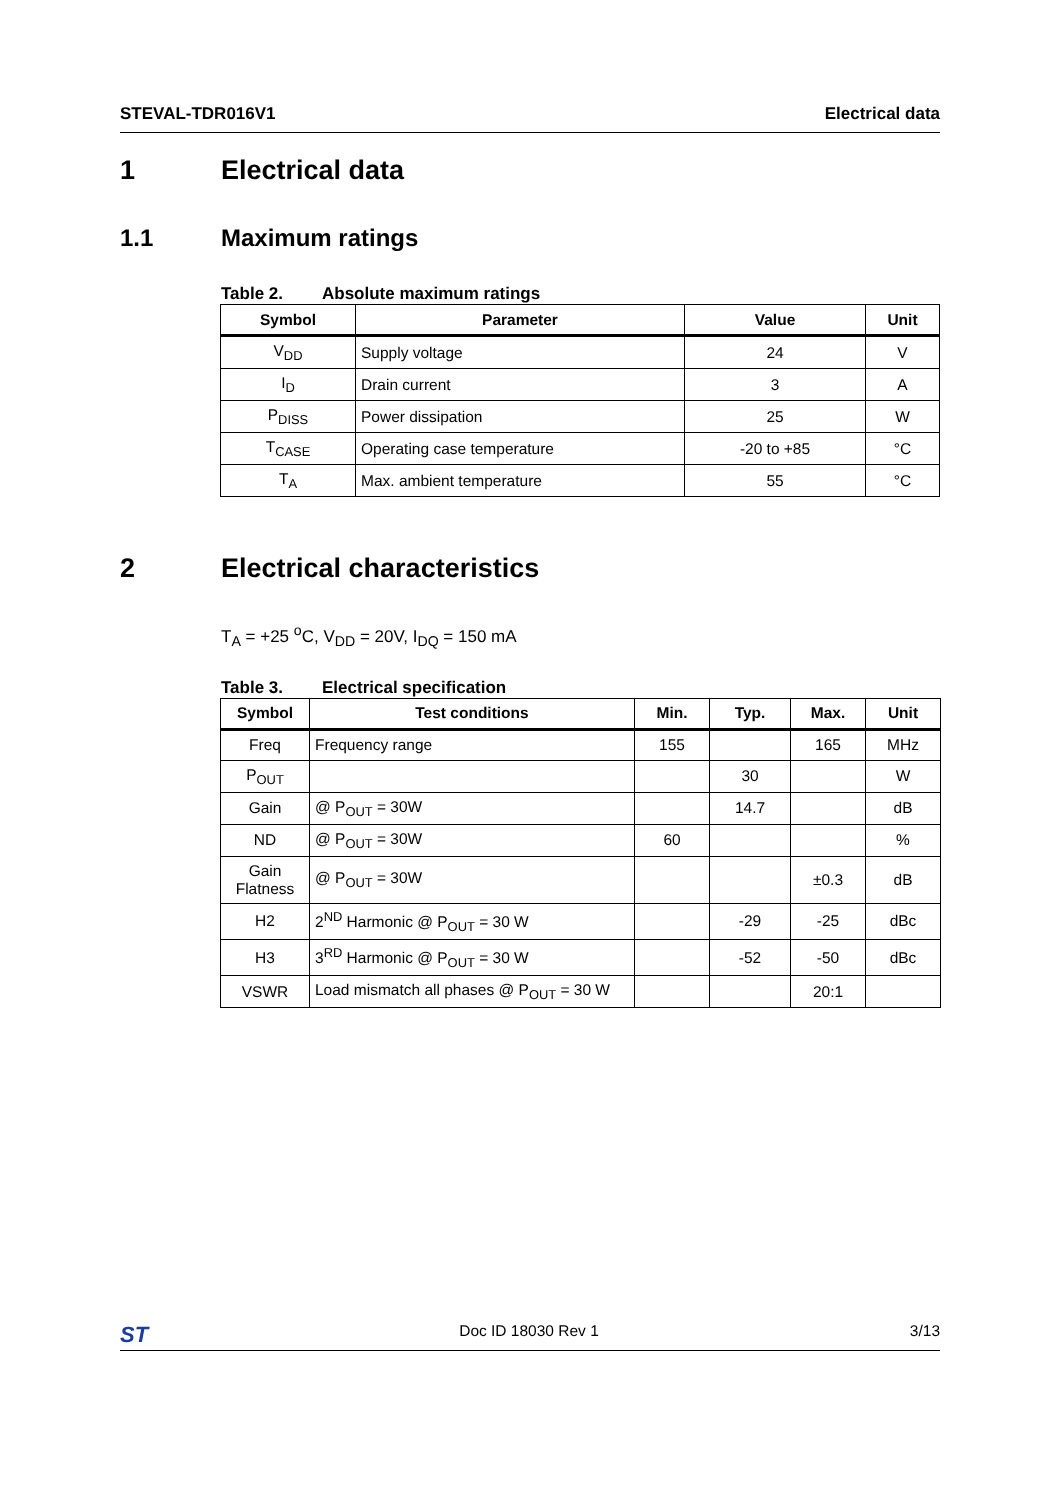STEVAL-TDR016V1 Electrical data
1 Electrical data
1.1 Maximum ratings
Table 2. Absolute maximum ratings
| Symbol | Parameter | Value | Unit |
| --- | --- | --- | --- |
| V<sub>DD</sub> | Supply voltage | 24 | V |
| I<sub>D</sub> | Drain current | 3 | A |
| P<sub>DISS</sub> | Power dissipation | 25 | W |
| T<sub>CASE</sub> | Operating case temperature | -20 to +85 | °C |
| T<sub>A</sub> | Max. ambient temperature | 55 | °C |
2 Electrical characteristics
T<sub>A</sub> = +25 <sup>o</sup>C, V<sub>DD</sub> = 20V, I<sub>DQ</sub> = 150 mA
Table 3. Electrical specification
| Symbol | Test conditions | Min. | Typ. | Max. | Unit |
| --- | --- | --- | --- | --- | --- |
| Freq | Frequency range | 155 | | 165 | MHz |
| P<sub>OUT</sub> | | | 30 | | W |
| Gain | @ P<sub>OUT</sub> = 30W | | 14.7 | | dB |
| ND | @ P<sub>OUT</sub> = 30W | 60 | | | % |
| Gain Flatness | @ P<sub>OUT</sub> = 30W | | | ±0.3 | dB |
| H2 | 2<sup>ND</sup> Harmonic @ P<sub>OUT</sub> = 30 W | | -29 | -25 | dBc |
| H3 | 3<sup>RD</sup> Harmonic @ P<sub>OUT</sub> = 30 W | | -52 | -50 | dBc |
| VSWR | Load mismatch all phases @ P<sub>OUT</sub> = 30 W | | | 20:1 | |
ST Doc ID 18030 Rev 1 3/13